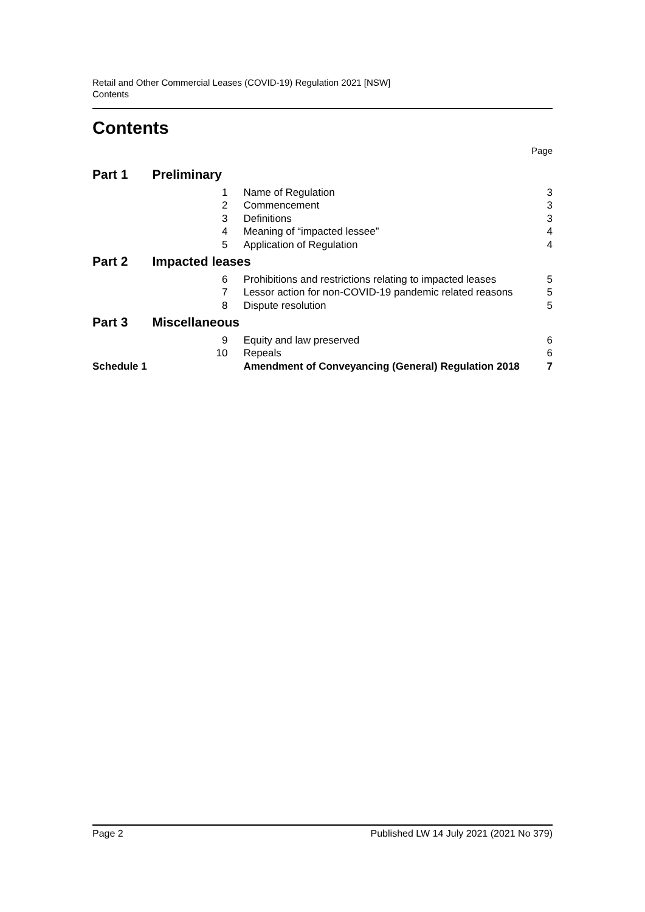Retail and Other Commercial Leases (COVID-19) Regulation 2021 [NSW]
Contents
Contents
Page
| Part 1 | Preliminary | | |
| | 1 | Name of Regulation | 3 |
| | 2 | Commencement | 3 |
| | 3 | Definitions | 3 |
| | 4 | Meaning of “impacted lessee” | 4 |
| | 5 | Application of Regulation | 4 |
| Part 2 | Impacted leases | | |
| | 6 | Prohibitions and restrictions relating to impacted leases | 5 |
| | 7 | Lessor action for non-COVID-19 pandemic related reasons | 5 |
| | 8 | Dispute resolution | 5 |
| Part 3 | Miscellaneous | | |
| | 9 | Equity and law preserved | 6 |
| | 10 | Repeals | 6 |
| Schedule 1 | | Amendment of Conveyancing (General) Regulation 2018 | 7 |
Page 2 Published LW 14 July 2021 (2021 No 379)